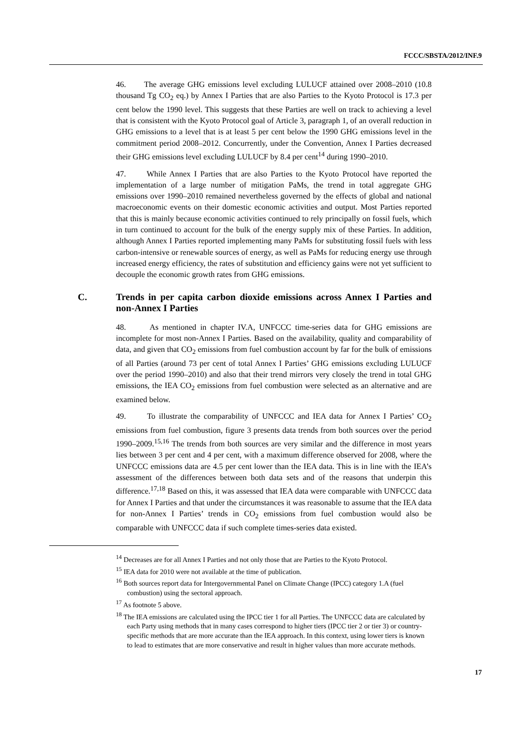FCCC/SBSTA/2012/INF.9
46. The average GHG emissions level excluding LULUCF attained over 2008–2010 (10.8 thousand Tg CO<sub>2</sub> eq.) by Annex I Parties that are also Parties to the Kyoto Protocol is 17.3 per cent below the 1990 level. This suggests that these Parties are well on track to achieving a level that is consistent with the Kyoto Protocol goal of Article 3, paragraph 1, of an overall reduction in GHG emissions to a level that is at least 5 per cent below the 1990 GHG emissions level in the commitment period 2008–2012. Concurrently, under the Convention, Annex I Parties decreased their GHG emissions level excluding LULUCF by 8.4 per cent<sup>14</sup> during 1990–2010.
47. While Annex I Parties that are also Parties to the Kyoto Protocol have reported the implementation of a large number of mitigation PaMs, the trend in total aggregate GHG emissions over 1990–2010 remained nevertheless governed by the effects of global and national macroeconomic events on their domestic economic activities and output. Most Parties reported that this is mainly because economic activities continued to rely principally on fossil fuels, which in turn continued to account for the bulk of the energy supply mix of these Parties. In addition, although Annex I Parties reported implementing many PaMs for substituting fossil fuels with less carbon-intensive or renewable sources of energy, as well as PaMs for reducing energy use through increased energy efficiency, the rates of substitution and efficiency gains were not yet sufficient to decouple the economic growth rates from GHG emissions.
C. Trends in per capita carbon dioxide emissions across Annex I Parties and non-Annex I Parties
48. As mentioned in chapter IV.A, UNFCCC time-series data for GHG emissions are incomplete for most non-Annex I Parties. Based on the availability, quality and comparability of data, and given that CO<sub>2</sub> emissions from fuel combustion account by far for the bulk of emissions of all Parties (around 73 per cent of total Annex I Parties’ GHG emissions excluding LULUCF over the period 1990–2010) and also that their trend mirrors very closely the trend in total GHG emissions, the IEA CO<sub>2</sub> emissions from fuel combustion were selected as an alternative and are examined below.
49. To illustrate the comparability of UNFCCC and IEA data for Annex I Parties’ CO<sub>2</sub> emissions from fuel combustion, figure 3 presents data trends from both sources over the period 1990–2009.<sup>15,16</sup> The trends from both sources are very similar and the difference in most years lies between 3 per cent and 4 per cent, with a maximum difference observed for 2008, where the UNFCCC emissions data are 4.5 per cent lower than the IEA data. This is in line with the IEA’s assessment of the differences between both data sets and of the reasons that underpin this difference.<sup>17,18</sup> Based on this, it was assessed that IEA data were comparable with UNFCCC data for Annex I Parties and that under the circumstances it was reasonable to assume that the IEA data for non-Annex I Parties’ trends in CO<sub>2</sub> emissions from fuel combustion would also be comparable with UNFCCC data if such complete times-series data existed.
<sup>14</sup> Decreases are for all Annex I Parties and not only those that are Parties to the Kyoto Protocol.
<sup>15</sup> IEA data for 2010 were not available at the time of publication.
<sup>16</sup> Both sources report data for Intergovernmental Panel on Climate Change (IPCC) category 1.A (fuel combustion) using the sectoral approach.
<sup>17</sup> As footnote 5 above.
<sup>18</sup> The IEA emissions are calculated using the IPCC tier 1 for all Parties. The UNFCCC data are calculated by each Party using methods that in many cases correspond to higher tiers (IPCC tier 2 or tier 3) or country-specific methods that are more accurate than the IEA approach. In this context, using lower tiers is known to lead to estimates that are more conservative and result in higher values than more accurate methods.
17